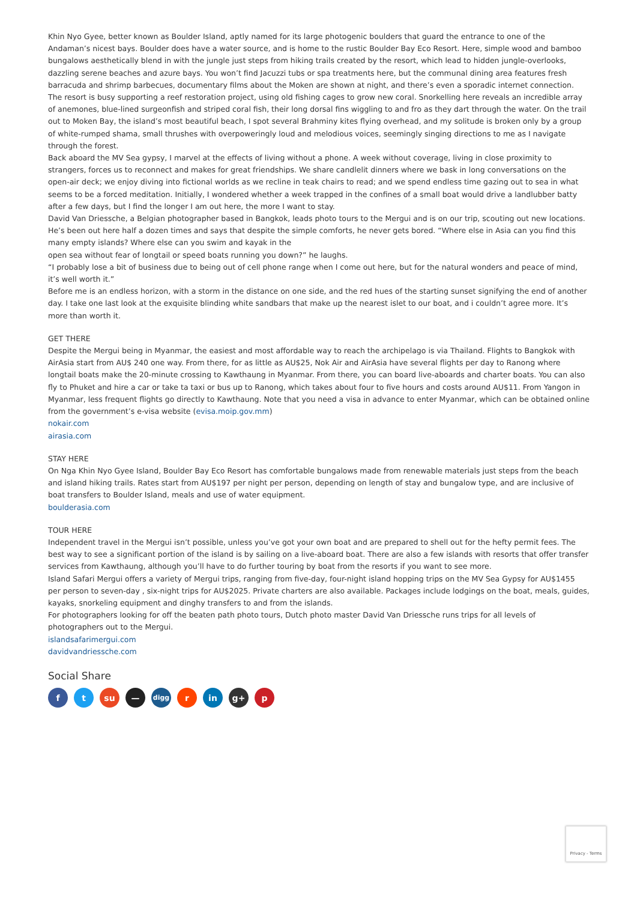Khin Nyo Gyee, better known as Boulder Island, aptly named for its large photogenic boulders that guard the entrance to one of the Andaman’s nicest bays. Boulder does have a water source, and is home to the rustic Boulder Bay Eco Resort. Here, simple wood and bamboo bungalows aesthetically blend in with the jungle just steps from hiking trails created by the resort, which lead to hidden jungle-overlooks, dazzling serene beaches and azure bays. You won’t find Jacuzzi tubs or spa treatments here, but the communal dining area features fresh barracuda and shrimp barbecues, documentary films about the Moken are shown at night, and there’s even a sporadic internet connection.
The resort is busy supporting a reef restoration project, using old fishing cages to grow new coral. Snorkelling here reveals an incredible array of anemones, blue-lined surgeonfish and striped coral fish, their long dorsal fins wiggling to and fro as they dart through the water. On the trail out to Moken Bay, the island’s most beautiful beach, I spot several Brahminy kites flying overhead, and my solitude is broken only by a group of white-rumped shama, small thrushes with overpoweringly loud and melodious voices, seemingly singing directions to me as I navigate through the forest.
Back aboard the MV Sea gypsy, I marvel at the effects of living without a phone. A week without coverage, living in close proximity to strangers, forces us to reconnect and makes for great friendships. We share candlelit dinners where we bask in long conversations on the open-air deck; we enjoy diving into fictional worlds as we recline in teak chairs to read; and we spend endless time gazing out to sea in what seems to be a forced meditation. Initially, I wondered whether a week trapped in the confines of a small boat would drive a landlubber batty after a few days, but I find the longer I am out here, the more I want to stay.
David Van Driessche, a Belgian photographer based in Bangkok, leads photo tours to the Mergui and is on our trip, scouting out new locations. He’s been out here half a dozen times and says that despite the simple comforts, he never gets bored. “Where else in Asia can you find this many empty islands? Where else can you swim and kayak in the
open sea without fear of longtail or speed boats running you down?” he laughs.
“I probably lose a bit of business due to being out of cell phone range when I come out here, but for the natural wonders and peace of mind, it’s well worth it.”
Before me is an endless horizon, with a storm in the distance on one side, and the red hues of the starting sunset signifying the end of another day. I take one last look at the exquisite blinding white sandbars that make up the nearest islet to our boat, and i couldn’t agree more. It’s more than worth it.
GET THERE
Despite the Mergui being in Myanmar, the easiest and most affordable way to reach the archipelago is via Thailand. Flights to Bangkok with AirAsia start from AU$ 240 one way. From there, for as little as AU$25, Nok Air and AirAsia have several flights per day to Ranong where longtail boats make the 20-minute crossing to Kawthaung in Myanmar. From there, you can board live-aboards and charter boats. You can also fly to Phuket and hire a car or take ta taxi or bus up to Ranong, which takes about four to five hours and costs around AU$11. From Yangon in Myanmar, less frequent flights go directly to Kawthaung. Note that you need a visa in advance to enter Myanmar, which can be obtained online from the government’s e-visa website (evisa.moip.gov.mm)
nokair.com
airasia.com
STAY HERE
On Nga Khin Nyo Gyee Island, Boulder Bay Eco Resort has comfortable bungalows made from renewable materials just steps from the beach and island hiking trails. Rates start from AU$197 per night per person, depending on length of stay and bungalow type, and are inclusive of boat transfers to Boulder Island, meals and use of water equipment.
boulderasia.com
TOUR HERE
Independent travel in the Mergui isn’t possible, unless you’ve got your own boat and are prepared to shell out for the hefty permit fees. The best way to see a significant portion of the island is by sailing on a live-aboard boat. There are also a few islands with resorts that offer transfer services from Kawthaung, although you’ll have to do further touring by boat from the resorts if you want to see more.
Island Safari Mergui offers a variety of Mergui trips, ranging from five-day, four-night island hopping trips on the MV Sea Gypsy for AU$1455 per person to seven-day , six-night trips for AU$2025. Private charters are also available. Packages include lodgings on the boat, meals, guides, kayaks, snorkeling equipment and dinghy transfers to and from the islands.
For photographers looking for off the beaten path photo tours, Dutch photo master David Van Driessche runs trips for all levels of photographers out to the Mergui.
islandsafarimergui.com
davidvandriessche.com
Social Share
ft su — digg r in g+ p
Privacy - Terms